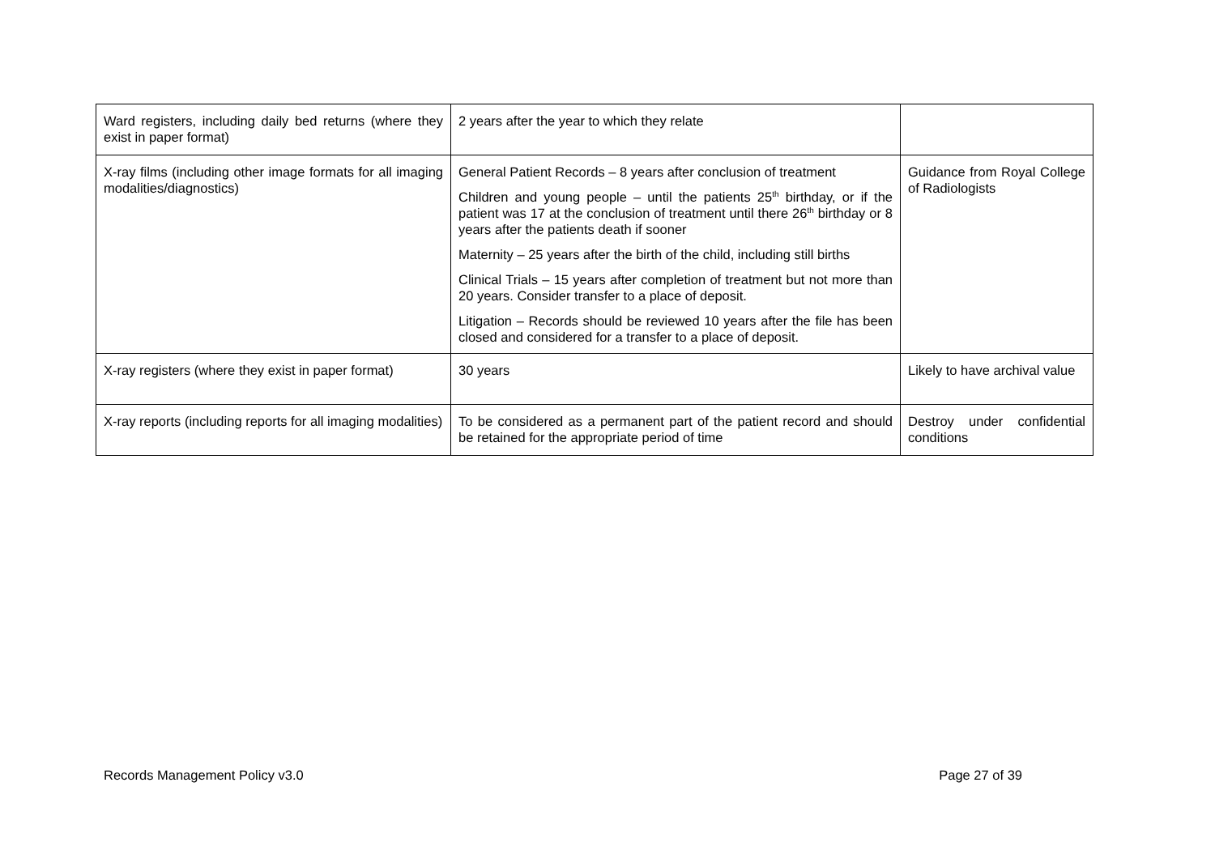| Ward registers, including daily bed returns (where they exist in paper format) | 2 years after the year to which they relate | |
| X-ray films (including other image formats for all imaging modalities/diagnostics) | General Patient Records – 8 years after conclusion of treatment Children and young people – until the patients 25<sup>th</sup> birthday, or if the patient was 17 at the conclusion of treatment until there 26<sup>th</sup> birthday or 8 years after the patients death if sooner Maternity – 25 years after the birth of the child, including still births Clinical Trials – 15 years after completion of treatment but not more than 20 years. Consider transfer to a place of deposit. Litigation – Records should be reviewed 10 years after the file has been closed and considered for a transfer to a place of deposit. | Guidance from Royal College of Radiologists |
| X-ray registers (where they exist in paper format) | 30 years | Likely to have archival value |
| X-ray reports (including reports for all imaging modalities) | To be considered as a permanent part of the patient record and should be retained for the appropriate period of time | Destroy under confidential conditions |
Records Management Policy v3.0 Page 27 of 39